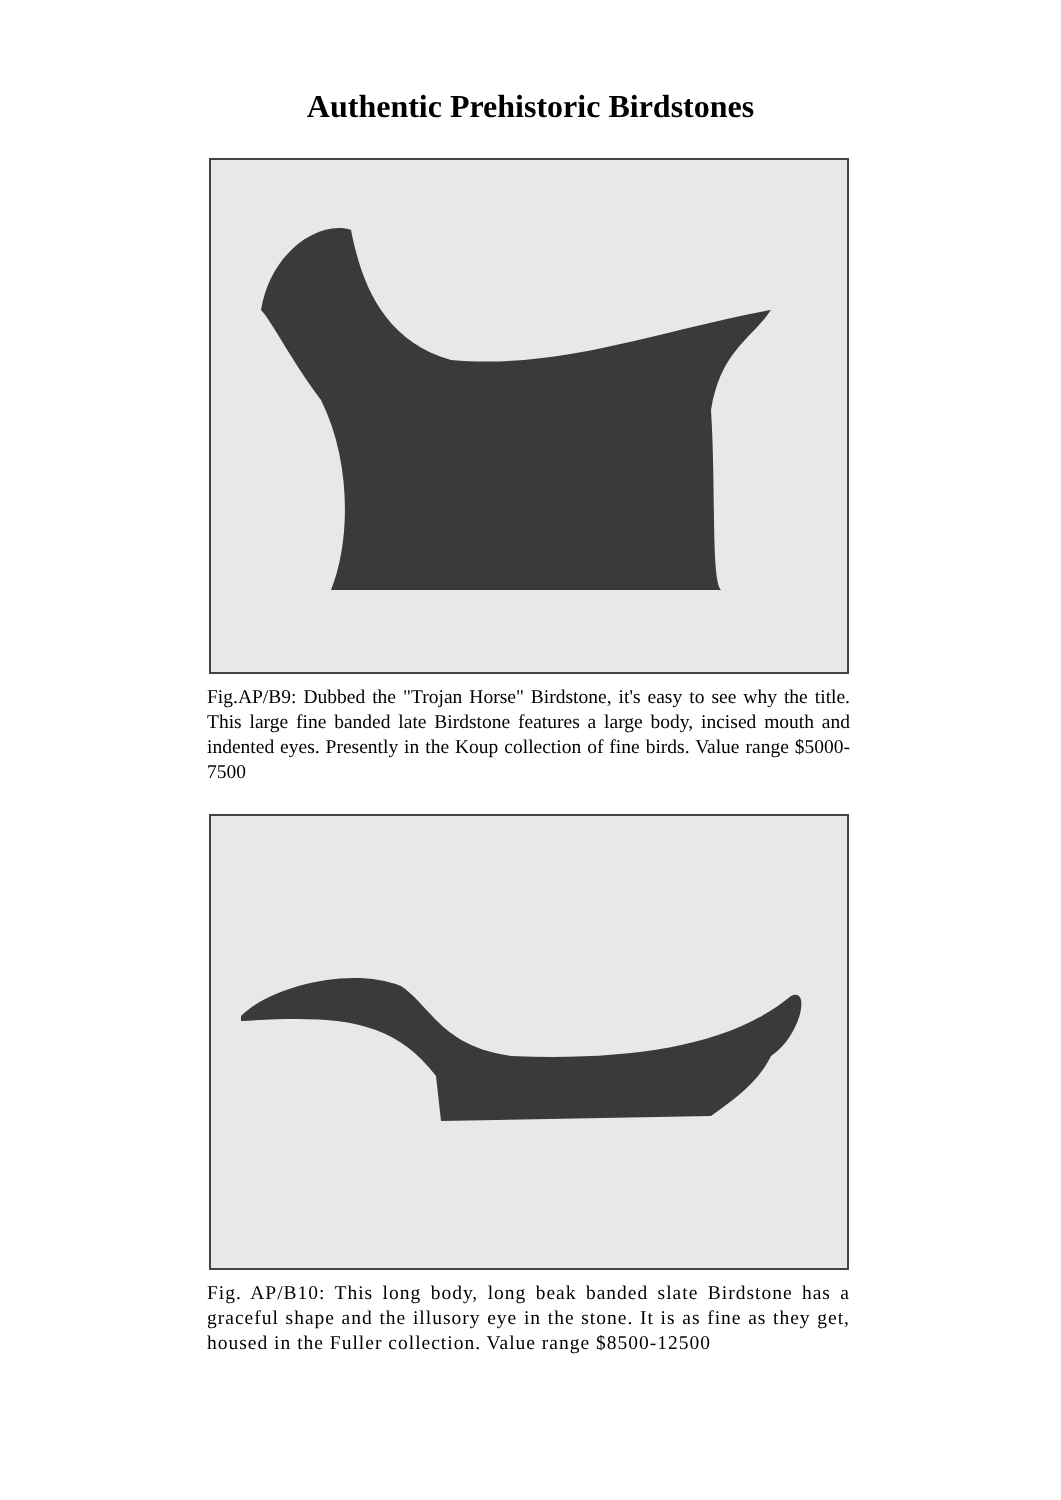Authentic Prehistoric Birdstones
Fig.AP/B9: Dubbed the "Trojan Horse" Birdstone, it's easy to see why the title. This large fine banded late Birdstone features a large body, incised mouth and indented eyes. Presently in the Koup collection of fine birds. Value range $5000-7500
Fig. AP/B10: This long body, long beak banded slate Birdstone has a graceful shape and the illusory eye in the stone. It is as fine as they get, housed in the Fuller collection. Value range $8500-12500